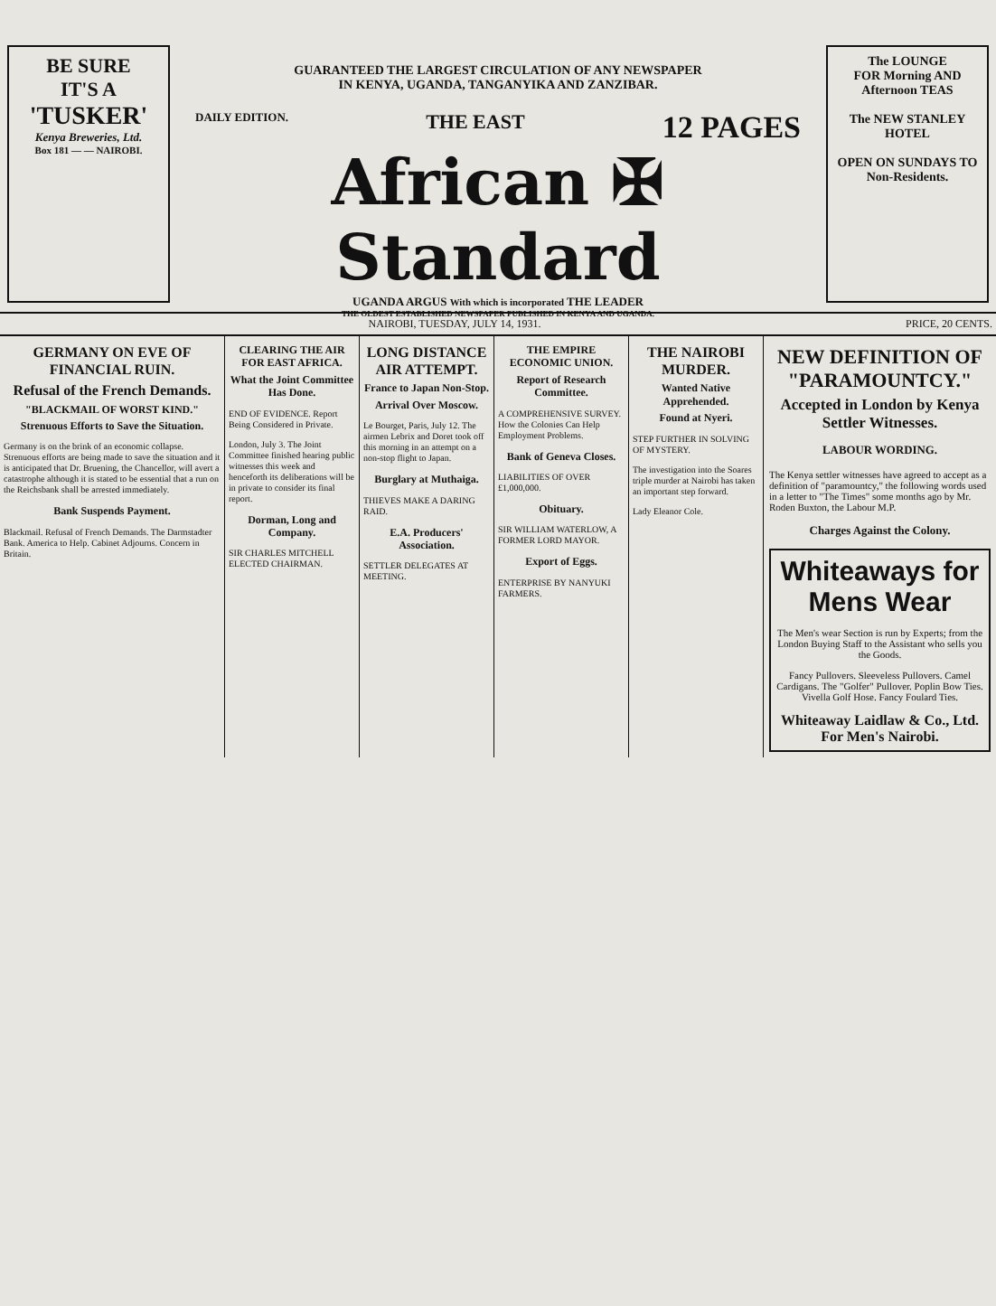BE SURE
IT'S A
'TUSKER'
Kenya Breweries, Ltd.
Box 181 — — NAIROBI.
GUARANTEED THE LARGEST CIRCULATION OF ANY NEWSPAPER
IN KENYA, UGANDA, TANGANYIKA AND ZANZIBAR.
DAILY EDITION. THE EAST 12 PAGES
African ✠ Standard
UGANDA ARGUS With which is incorporated THE LEADER
THE OLDEST ESTABLISHED NEWSPAPER PUBLISHED IN KENYA AND UGANDA.
The LOUNGE
FOR Morning AND Afternoon TEAS
The NEW STANLEY HOTEL
OPEN ON SUNDAYS TO Non-Residents.
NAIROBI, TUESDAY, JULY 14, 1931. PRICE, 20 CENTS.
GERMANY ON EVE OF FINANCIAL RUIN.
Refusal of the French Demands.
"BLACKMAIL OF WORST KIND."
Strenuous Efforts to Save the Situation.
Germany is on the brink of an economic collapse. Strenuous efforts are being made to save the situation and it is anticipated that Dr. Bruening, the Chancellor, will avert a catastrophe although it is stated to be essential that a run on the Reichsbank shall be arrested immediately.
Bank Suspends Payment.
Blackmail. Refusal of French Demands. The Darmstadter Bank. America to Help. Cabinet Adjourns. Concern in Britain.
CLEARING THE AIR FOR EAST AFRICA.
What the Joint Committee Has Done.
END OF EVIDENCE. Report Being Considered in Private.
London, July 3. The Joint Committee finished hearing public witnesses this week and henceforth its deliberations will be in private to consider its final report.
Dorman, Long and Company.
SIR CHARLES MITCHELL ELECTED CHAIRMAN.
LONG DISTANCE AIR ATTEMPT.
France to Japan Non-Stop.
Arrival Over Moscow.
Le Bourget, Paris, July 12. The airmen Lebrix and Doret took off this morning in an attempt on a non-stop flight to Japan.
Burglary at Muthaiga.
THIEVES MAKE A DARING RAID.
E.A. Producers' Association.
SETTLER DELEGATES AT MEETING.
THE EMPIRE ECONOMIC UNION.
Report of Research Committee.
A COMPREHENSIVE SURVEY. How the Colonies Can Help Employment Problems.
Bank of Geneva Closes.
LIABILITIES OF OVER £1,000,000.
Obituary.
SIR WILLIAM WATERLOW, A FORMER LORD MAYOR.
Export of Eggs.
ENTERPRISE BY NANYUKI FARMERS.
THE NAIROBI MURDER.
Wanted Native Apprehended.
Found at Nyeri.
STEP FURTHER IN SOLVING OF MYSTERY.
The investigation into the Soares triple murder at Nairobi has taken an important step forward.
Lady Eleanor Cole.
NEW DEFINITION OF "PARAMOUNTCY."
Accepted in London by Kenya Settler Witnesses.
LABOUR WORDING.
The Kenya settler witnesses have agreed to accept as a definition of "paramountcy," the following words used in a letter to "The Times" some months ago by Mr. Roden Buxton, the Labour M.P.
Charges Against the Colony.
Whiteaways for Mens Wear
The Men's wear Section is run by Experts; from the London Buying Staff to the Assistant who sells you the Goods.
Fancy Pullovers. Sleeveless Pullovers. Camel Cardigans. The "Golfer" Pullover. Poplin Bow Ties. Vivella Golf Hose. Fancy Foulard Ties.
Whiteaway Laidlaw & Co., Ltd. For Men's Nairobi.